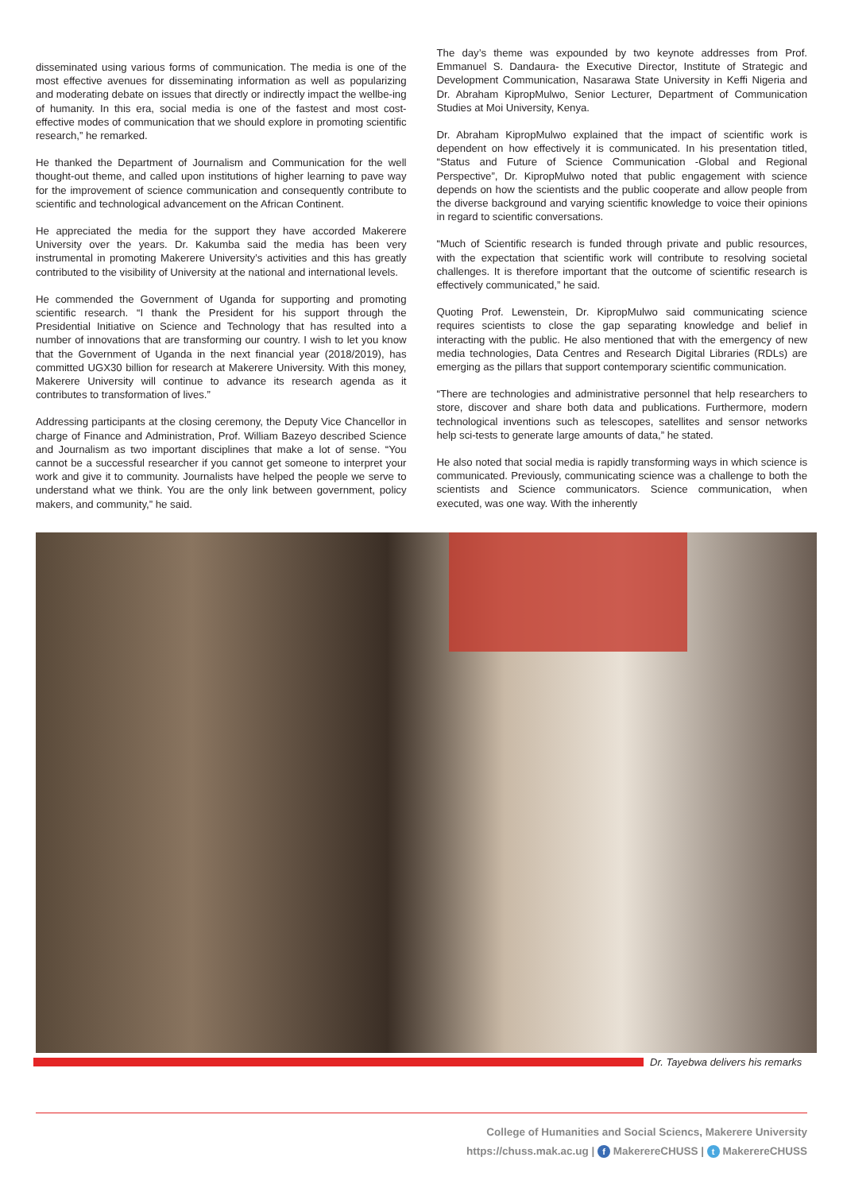disseminated using various forms of communication. The media is one of the most effective avenues for disseminating information as well as popularizing and moderating debate on issues that directly or indirectly impact the wellbe-ing of humanity. In this era, social media is one of the fastest and most cost-effective modes of communication that we should explore in promoting scientific research,” he remarked.
He thanked the Department of Journalism and Communication for the well thought-out theme, and called upon institutions of higher learning to pave way for the improvement of science communication and consequently contribute to scientific and technological advancement on the African Continent.
He appreciated the media for the support they have accorded Makerere University over the years. Dr. Kakumba said the media has been very instrumental in promoting Makerere University’s activities and this has greatly contributed to the visibility of University at the national and international levels.
He commended the Government of Uganda for supporting and promoting scientific research. “I thank the President for his support through the Presidential Initiative on Science and Technology that has resulted into a number of innovations that are transforming our country. I wish to let you know that the Government of Uganda in the next financial year (2018/2019), has committed UGX30 billion for research at Makerere University. With this money, Makerere University will continue to advance its research agenda as it contributes to transformation of lives.”
Addressing participants at the closing ceremony, the Deputy Vice Chancellor in charge of Finance and Administration, Prof. William Bazeyo described Science and Journalism as two important disciplines that make a lot of sense. “You cannot be a successful researcher if you cannot get someone to interpret your work and give it to community. Journalists have helped the people we serve to understand what we think. You are the only link between government, policy makers, and community,” he said.
The day’s theme was expounded by two keynote addresses from Prof. Emmanuel S. Dandaura- the Executive Director, Institute of Strategic and Development Communication, Nasarawa State University in Keffi Nigeria and Dr. Abraham KipropMulwo, Senior Lecturer, Department of Communication Studies at Moi University, Kenya.
Dr. Abraham KipropMulwo explained that the impact of scientific work is dependent on how effectively it is communicated. In his presentation titled, “Status and Future of Science Communication -Global and Regional Perspective”, Dr. KipropMulwo noted that public engagement with science depends on how the scientists and the public cooperate and allow people from the diverse background and varying scientific knowledge to voice their opinions in regard to scientific conversations.
“Much of Scientific research is funded through private and public resources, with the expectation that scientific work will contribute to resolving societal challenges. It is therefore important that the outcome of scientific research is effectively communicated,” he said.
Quoting Prof. Lewenstein, Dr. KipropMulwo said communicating science requires scientists to close the gap separating knowledge and belief in interacting with the public. He also mentioned that with the emergency of new media technologies, Data Centres and Research Digital Libraries (RDLs) are emerging as the pillars that support contemporary scientific communication.
“There are technologies and administrative personnel that help researchers to store, discover and share both data and publications. Furthermore, modern technological inventions such as telescopes, satellites and sensor networks help sci-tests to generate large amounts of data,” he stated.
He also noted that social media is rapidly transforming ways in which science is communicated. Previously, communicating science was a challenge to both the scientists and Science communicators. Science communication, when executed, was one way. With the inherently
Dr. Tayebwa delivers his remarks
College of Humanities and Social Sciencs, Makerere University
https://chuss.mak.ac.ug | f MakerereCHUSS | t MakerereCHUSS